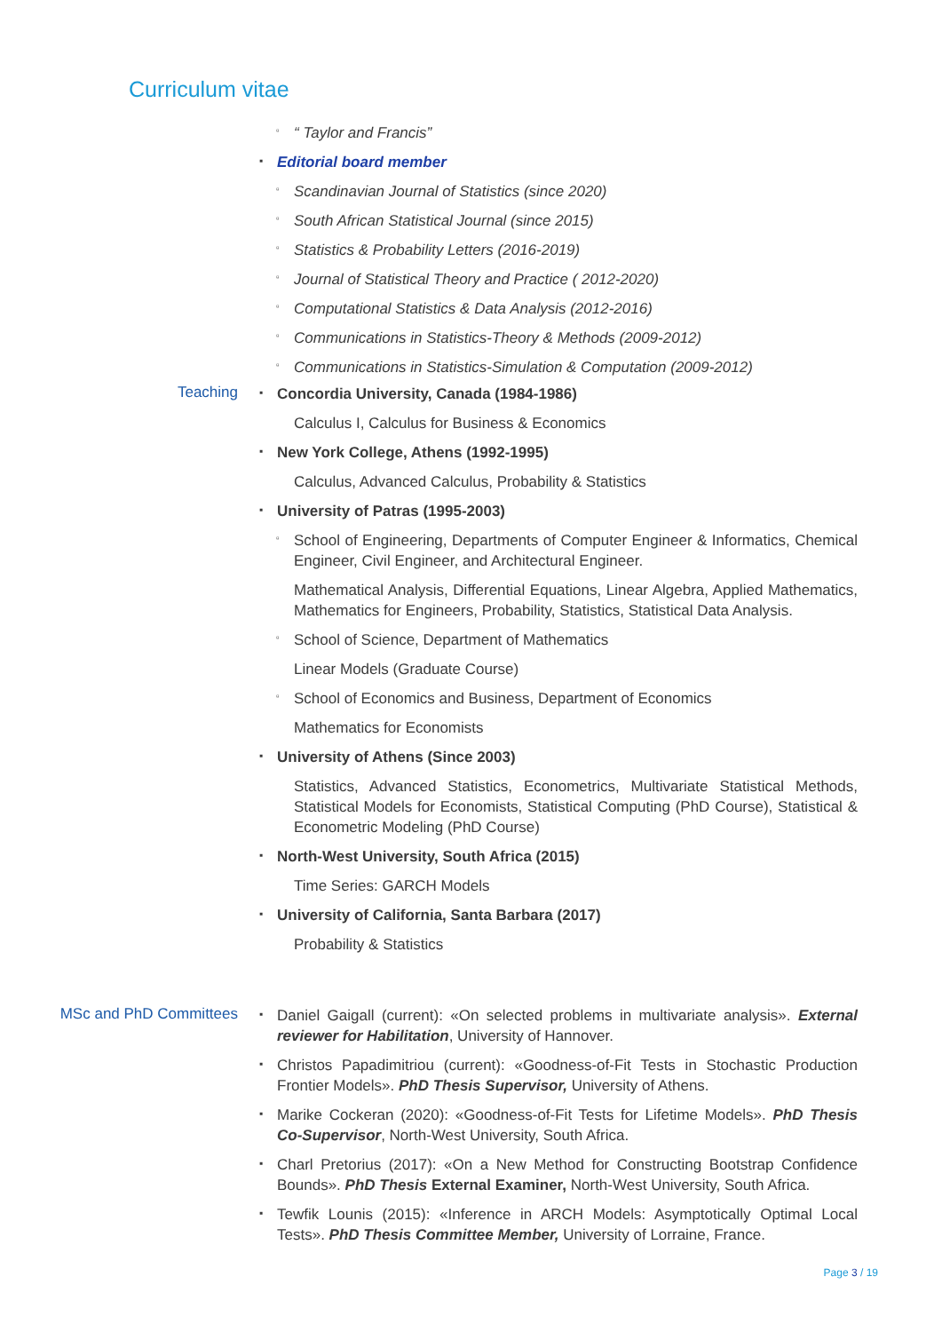Curriculum vitae
▫ “ Taylor and Francis”
▪ Editorial board member
▫ Scandinavian Journal of Statistics (since 2020)
▫ South African Statistical Journal (since 2015)
▫ Statistics & Probability Letters (2016-2019)
▫ Journal of Statistical Theory and Practice ( 2012-2020)
▫ Computational Statistics & Data Analysis (2012-2016)
▫ Communications in Statistics-Theory & Methods (2009-2012)
▫ Communications in Statistics-Simulation & Computation (2009-2012)
Teaching
▪ Concordia University, Canada (1984-1986)
Calculus I, Calculus for Business & Economics
▪ New York College, Athens (1992-1995)
Calculus, Advanced Calculus, Probability & Statistics
▪ University of Patras (1995-2003)
▫ School of Engineering, Departments of Computer Engineer & Informatics, Chemical Engineer, Civil Engineer, and Architectural Engineer.
Mathematical Analysis, Differential Equations, Linear Algebra, Applied Mathematics, Mathematics for Engineers, Probability, Statistics, Statistical Data Analysis.
▫ School of Science, Department of Mathematics
Linear Models (Graduate Course)
▫ School of Economics and Business, Department of Economics
Mathematics for Economists
▪ University of Athens (Since 2003)
Statistics, Advanced Statistics, Econometrics, Multivariate Statistical Methods, Statistical Models for Economists, Statistical Computing (PhD Course), Statistical & Econometric Modeling (PhD Course)
▪ North-West University, South Africa (2015)
Time Series: GARCH Models
▪ University of California, Santa Barbara (2017)
Probability & Statistics
MSc and PhD Committees
▪ Daniel Gaigall (current): «On selected problems in multivariate analysis». External reviewer for Habilitation, University of Hannover.
▪ Christos Papadimitriou (current): «Goodness-of-Fit Tests in Stochastic Production Frontier Models». PhD Thesis Supervisor, University of Athens.
▪ Marike Cockeran (2020): «Goodness-of-Fit Tests for Lifetime Models». PhD Thesis Co-Supervisor, North-West University, South Africa.
▪ Charl Pretorius (2017): «On a New Method for Constructing Bootstrap Confidence Bounds». PhD Thesis External Examiner, North-West University, South Africa.
▪ Tewfik Lounis (2015): «Inference in ARCH Models: Asymptotically Optimal Local Tests». PhD Thesis Committee Member, University of Lorraine, France.
Page 3 / 19